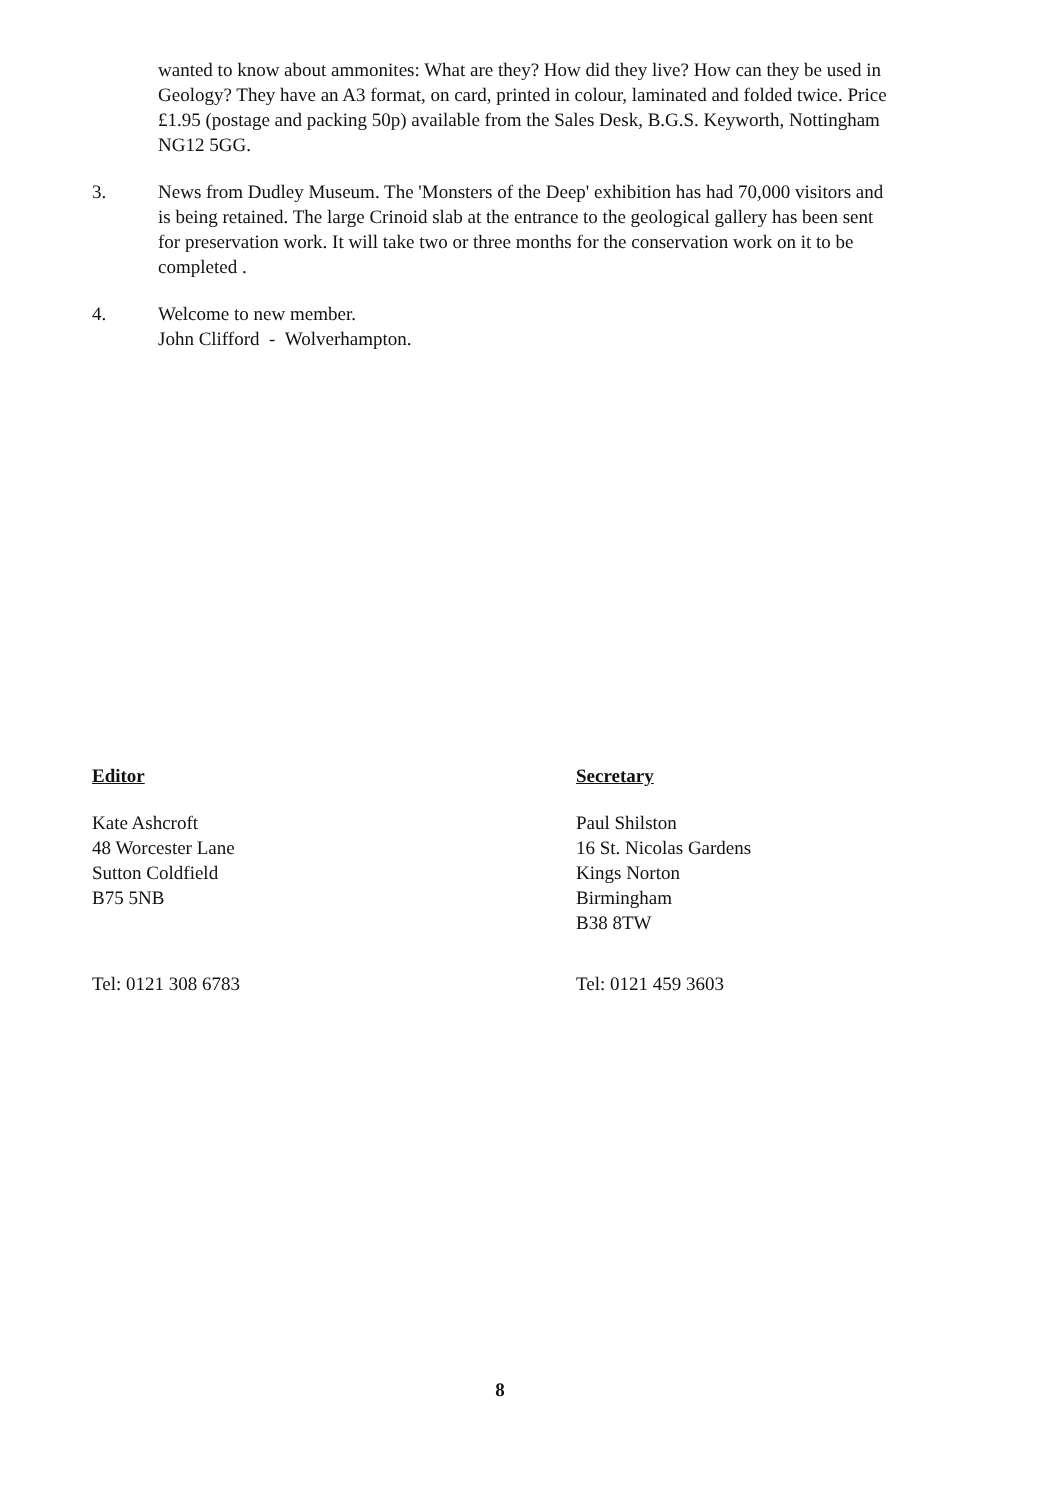wanted to know about ammonites: What are they? How did they live? How can they be used in Geology? They have an A3 format, on card, printed in colour, laminated and folded twice. Price £1.95 (postage and packing 50p) available from the Sales Desk, B.G.S. Keyworth, Nottingham NG12 5GG.
3. News from Dudley Museum. The 'Monsters of the Deep' exhibition has had 70,000 visitors and is being retained. The large Crinoid slab at the entrance to the geological gallery has been sent for preservation work. It will take two or three months for the conservation work on it to be completed .
4. Welcome to new member.
John Clifford - Wolverhampton.
Editor
Kate Ashcroft
48 Worcester Lane
Sutton Coldfield
B75 5NB
Tel: 0121 308 6783
Secretary
Paul Shilston
16 St. Nicolas Gardens
Kings Norton
Birmingham
B38 8TW
Tel: 0121 459 3603
8